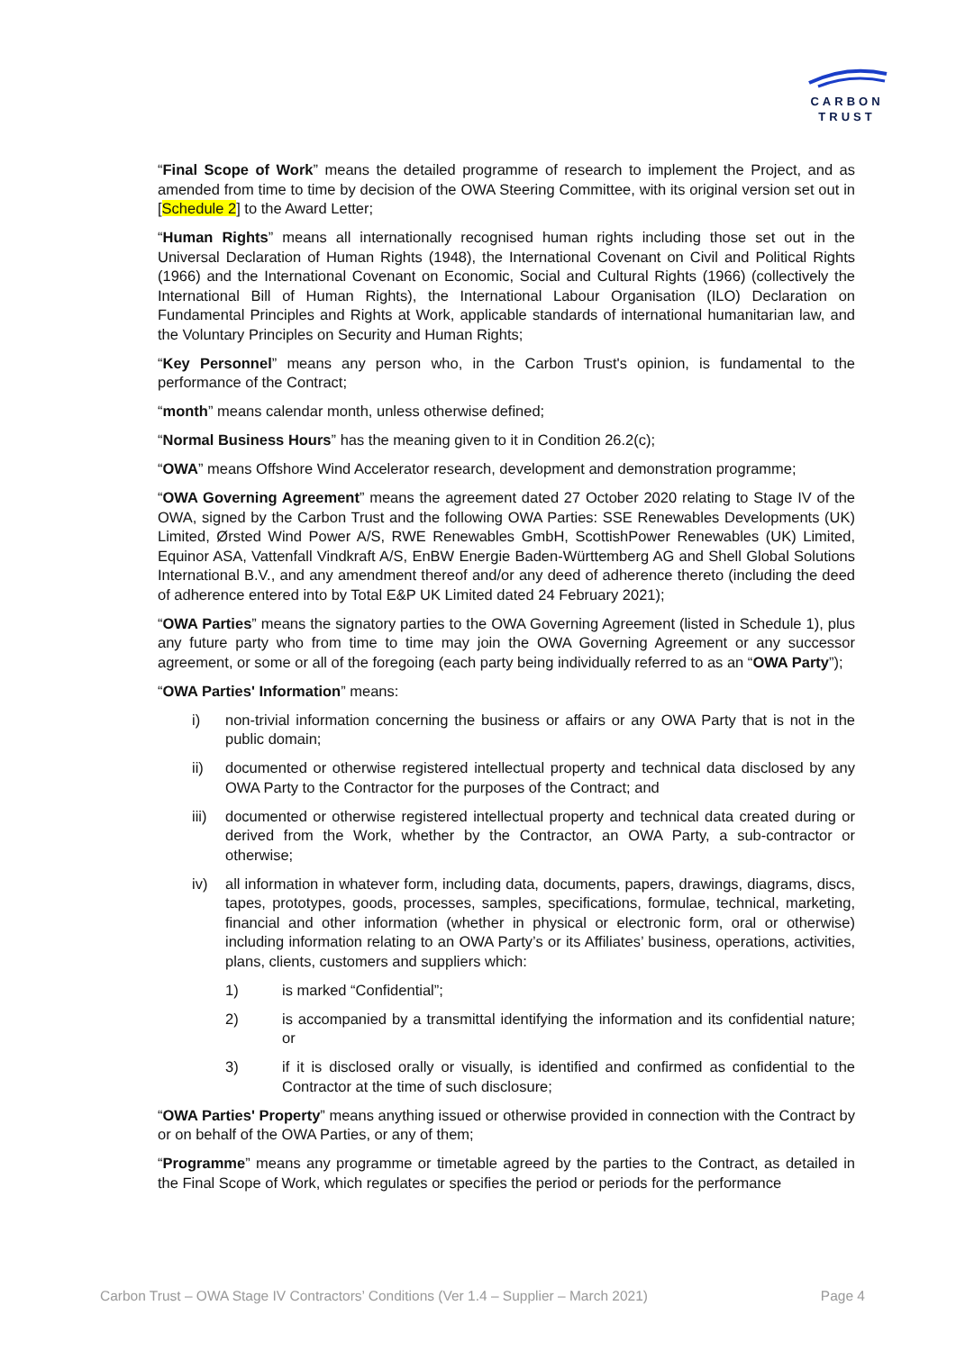CARBON
TRUST
“Final Scope of Work” means the detailed programme of research to implement the Project, and as amended from time to time by decision of the OWA Steering Committee, with its original version set out in [Schedule 2] to the Award Letter;
“Human Rights” means all internationally recognised human rights including those set out in the Universal Declaration of Human Rights (1948), the International Covenant on Civil and Political Rights (1966) and the International Covenant on Economic, Social and Cultural Rights (1966) (collectively the International Bill of Human Rights), the International Labour Organisation (ILO) Declaration on Fundamental Principles and Rights at Work, applicable standards of international humanitarian law, and the Voluntary Principles on Security and Human Rights;
“Key Personnel” means any person who, in the Carbon Trust's opinion, is fundamental to the performance of the Contract;
“month” means calendar month, unless otherwise defined;
“Normal Business Hours” has the meaning given to it in Condition 26.2(c);
“OWA” means Offshore Wind Accelerator research, development and demonstration programme;
“OWA Governing Agreement” means the agreement dated 27 October 2020 relating to Stage IV of the OWA, signed by the Carbon Trust and the following OWA Parties: SSE Renewables Developments (UK) Limited, Ørsted Wind Power A/S, RWE Renewables GmbH, ScottishPower Renewables (UK) Limited, Equinor ASA, Vattenfall Vindkraft A/S, EnBW Energie Baden-Württemberg AG and Shell Global Solutions International B.V., and any amendment thereof and/or any deed of adherence thereto (including the deed of adherence entered into by Total E&P UK Limited dated 24 February 2021);
“OWA Parties” means the signatory parties to the OWA Governing Agreement (listed in Schedule 1), plus any future party who from time to time may join the OWA Governing Agreement or any successor agreement, or some or all of the foregoing (each party being individually referred to as an “OWA Party”);
“OWA Parties' Information” means:
i) non-trivial information concerning the business or affairs or any OWA Party that is not in the public domain;
ii) documented or otherwise registered intellectual property and technical data disclosed by any OWA Party to the Contractor for the purposes of the Contract; and
iii) documented or otherwise registered intellectual property and technical data created during or derived from the Work, whether by the Contractor, an OWA Party, a sub-contractor or otherwise;
iv) all information in whatever form, including data, documents, papers, drawings, diagrams, discs, tapes, prototypes, goods, processes, samples, specifications, formulae, technical, marketing, financial and other information (whether in physical or electronic form, oral or otherwise) including information relating to an OWA Party’s or its Affiliates’ business, operations, activities, plans, clients, customers and suppliers which:
1) is marked “Confidential”;
2) is accompanied by a transmittal identifying the information and its confidential nature; or
3) if it is disclosed orally or visually, is identified and confirmed as confidential to the Contractor at the time of such disclosure;
“OWA Parties' Property” means anything issued or otherwise provided in connection with the Contract by or on behalf of the OWA Parties, or any of them;
“Programme” means any programme or timetable agreed by the parties to the Contract, as detailed in the Final Scope of Work, which regulates or specifies the period or periods for the performance
Carbon Trust – OWA Stage IV Contractors’ Conditions (Ver 1.4 – Supplier – March 2021) Page 4